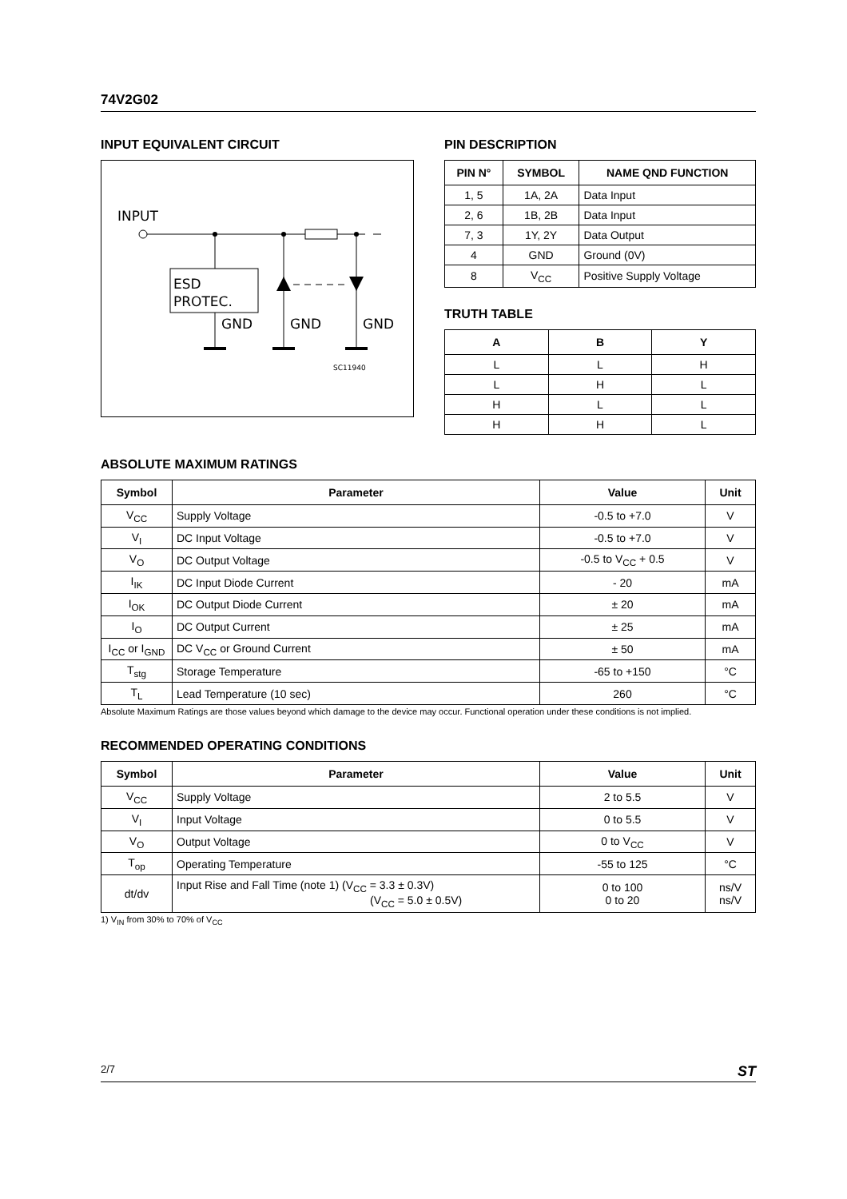74V2G02
INPUT EQUIVALENT CIRCUIT
INPUT
ESD
PROTEC.
GND
GND
GND
SC11940
PIN DESCRIPTION
| PIN N° | SYMBOL | NAME QND FUNCTION |
| --- | --- | --- |
| 1, 5 | 1A, 2A | Data Input |
| 2, 6 | 1B, 2B | Data Input |
| 7, 3 | 1Y, 2Y | Data Output |
| 4 | GND | Ground (0V) |
| 8 | V<sub>CC</sub> | Positive Supply Voltage |
TRUTH TABLE
| A | B | Y |
| --- | --- | --- |
| L | L | H |
| L | H | L |
| H | L | L |
| H | H | L |
ABSOLUTE MAXIMUM RATINGS
| Symbol | Parameter | Value | Unit |
| --- | --- | --- | --- |
| V<sub>CC</sub> | Supply Voltage | -0.5 to +7.0 | V |
| V<sub>I</sub> | DC Input Voltage | -0.5 to +7.0 | V |
| V<sub>O</sub> | DC Output Voltage | -0.5 to V<sub>CC</sub> + 0.5 | V |
| I<sub>IK</sub> | DC Input Diode Current | - 20 | mA |
| I<sub>OK</sub> | DC Output Diode Current | ± 20 | mA |
| I<sub>O</sub> | DC Output Current | ± 25 | mA |
| I<sub>CC</sub> or I<sub>GND</sub> | DC V<sub>CC</sub> or Ground Current | ± 50 | mA |
| T<sub>stg</sub> | Storage Temperature | -65 to +150 | °C |
| T<sub>L</sub> | Lead Temperature (10 sec) | 260 | °C |
Absolute Maximum Ratings are those values beyond which damage to the device may occur. Functional operation under these conditions is not implied.
RECOMMENDED OPERATING CONDITIONS
| Symbol | Parameter | Value | Unit |
| --- | --- | --- | --- |
| V<sub>CC</sub> | Supply Voltage | 2 to 5.5 | V |
| V<sub>I</sub> | Input Voltage | 0 to 5.5 | V |
| V<sub>O</sub> | Output Voltage | 0 to V<sub>CC</sub> | V |
| T<sub>op</sub> | Operating Temperature | -55 to 125 | °C |
| dt/dv | Input Rise and Fall Time (note 1) (V<sub>CC</sub> = 3.3 ± 0.3V) (V<sub>CC</sub> = 5.0 ± 0.5V) | 0 to 100 0 to 20 | ns/V ns/V |
1) V<sub>IN</sub> from 30% to 70% of V<sub>CC</sub>
2/7 ST